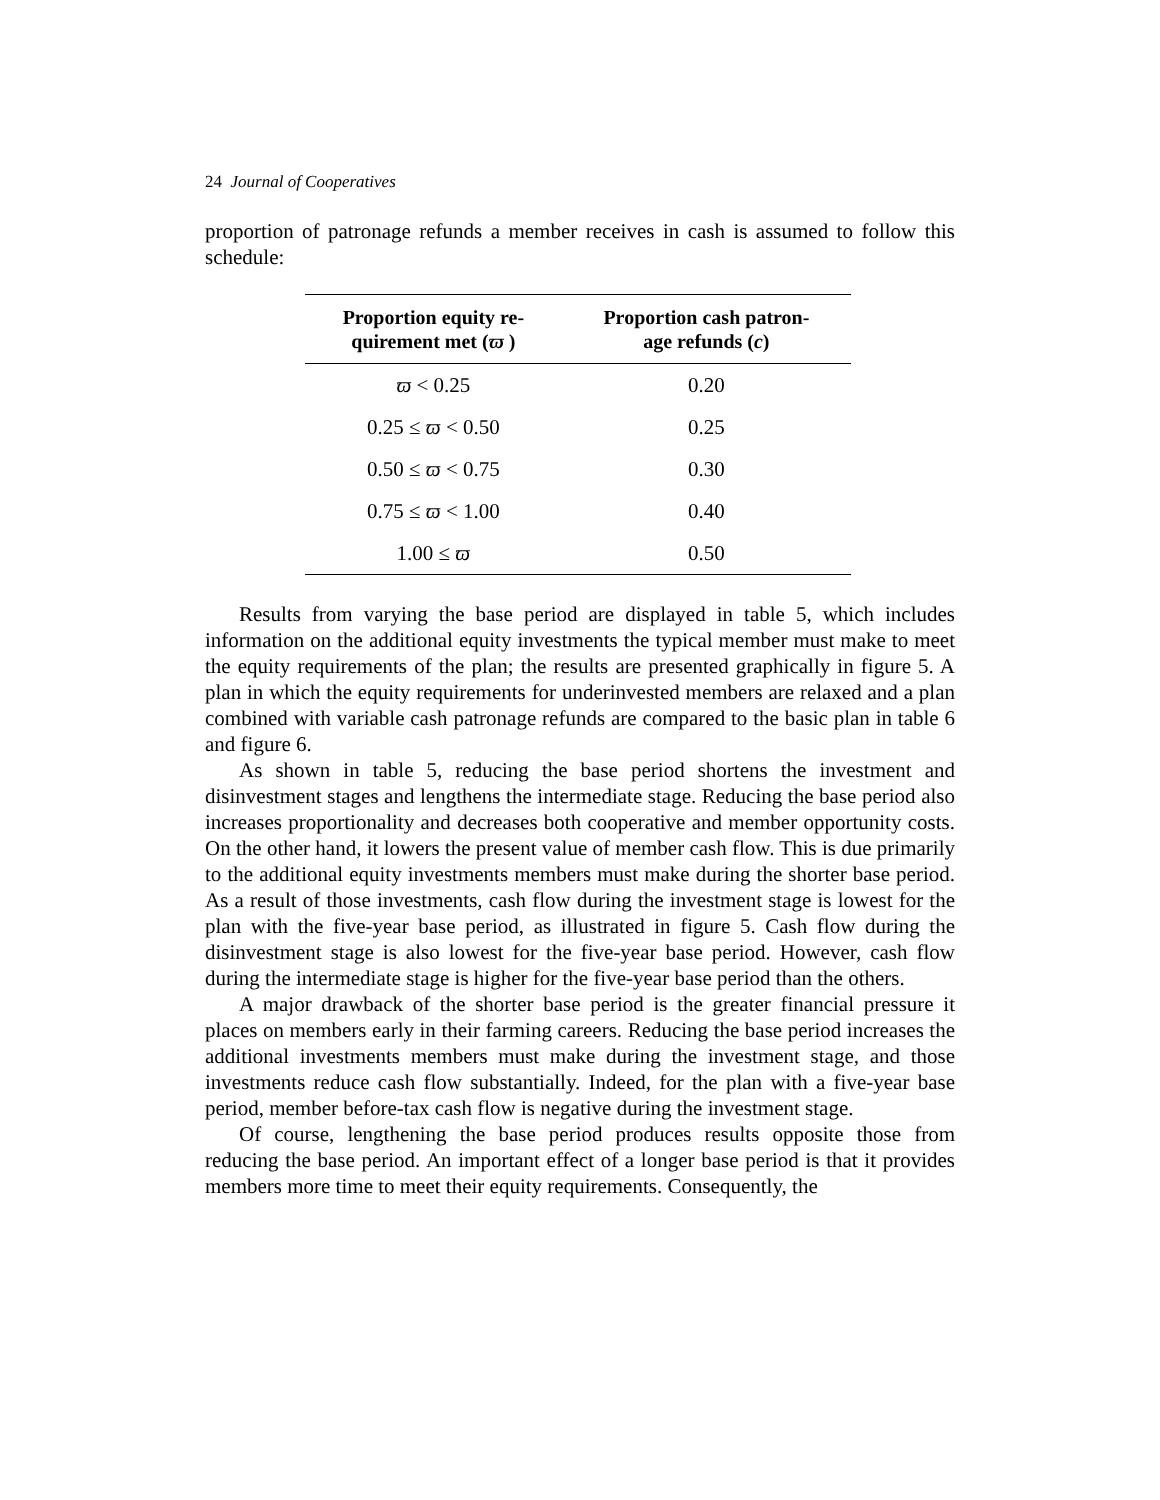24 Journal of Cooperatives
proportion of patronage refunds a member receives in cash is assumed to follow this schedule:
| Proportion equity re- quirement met ( ϖ ) | Proportion cash patron- age refunds ( c ) |
| --- | --- |
| ϖ < 0.25 | 0.20 |
| 0.25 ≤ ϖ < 0.50 | 0.25 |
| 0.50 ≤ ϖ < 0.75 | 0.30 |
| 0.75 ≤ ϖ < 1.00 | 0.40 |
| 1.00 ≤ ϖ | 0.50 |
Results from varying the base period are displayed in table 5, which includes information on the additional equity investments the typical member must make to meet the equity requirements of the plan; the results are presented graphically in figure 5. A plan in which the equity requirements for underinvested members are relaxed and a plan combined with variable cash patronage refunds are compared to the basic plan in table 6 and figure 6.
As shown in table 5, reducing the base period shortens the investment and disinvestment stages and lengthens the intermediate stage. Reducing the base period also increases proportionality and decreases both cooperative and member opportunity costs. On the other hand, it lowers the present value of member cash flow. This is due primarily to the additional equity investments members must make during the shorter base period. As a result of those investments, cash flow during the investment stage is lowest for the plan with the five-year base period, as illustrated in figure 5. Cash flow during the disinvestment stage is also lowest for the five-year base period. However, cash flow during the intermediate stage is higher for the five-year base period than the others.
A major drawback of the shorter base period is the greater financial pressure it places on members early in their farming careers. Reducing the base period increases the additional investments members must make during the investment stage, and those investments reduce cash flow substantially. Indeed, for the plan with a five-year base period, member before-tax cash flow is negative during the investment stage.
Of course, lengthening the base period produces results opposite those from reducing the base period. An important effect of a longer base period is that it provides members more time to meet their equity requirements. Consequently, the